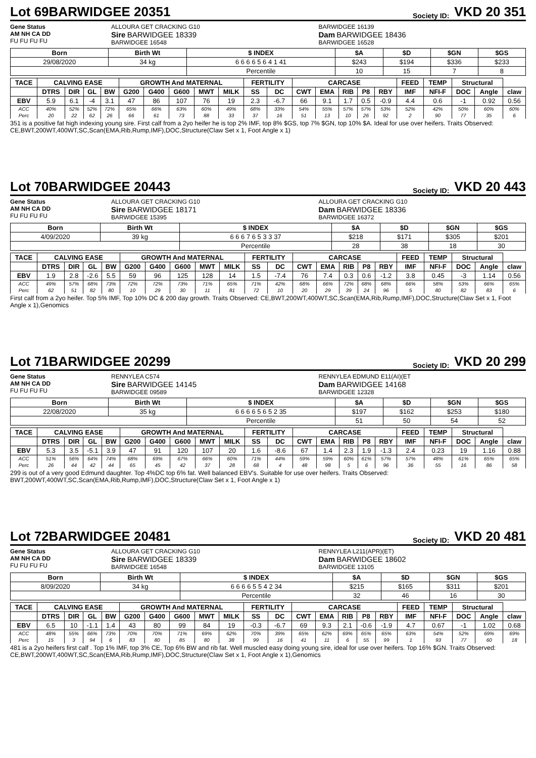Lot 69 BARWIDGEE 20351 Society ID: VKD 20 351
Gene Status
AM NH CA DD
FU FU FU FU
ALLOURA GET CRACKING G10
Sire BARWIDGEE 18339
BARWIDGEE 16548
BARWIDGEE 16139
Dam BARWIDGEE 18436
BARWIDGEE 16528
| Born | Birth Wt | $ INDEX | $A | $D | $GN | $GS |
| --- | --- | --- | --- | --- | --- | --- |
| 29/08/2020 | 34 kg | 6 6 6 6 5 6 4 1 41 | $243 | $194 | $336 | $233 |
| | | Percentile | 10 | 15 | 7 | 8 |
| TACE | CALVING EASE | | | | GROWTH And MATERNAL | | | | | FERTILITY | | CARCASE | | | | | FEED | TEMP | Structural | | |
| --- | --- | --- | --- | --- | --- | --- | --- | --- | --- | --- | --- | --- | --- | --- | --- | --- | --- | --- | --- | --- | --- |
| | DTRS | DIR | GL | BW | G200 | G400 | G600 | MWT | MILK | SS | DC | CWT | EMA | RIB | P8 | RBY | IMF | NFI-F | DOC | Angle | claw |
| EBV | 5.9 | 6.1 | -4 | 3.1 | 47 | 86 | 107 | 76 | 19 | 2.3 | -6.7 | 66 | 9.1 | 1.7 | 0.5 | -0.9 | 4.4 | 0.6 | -1 | 0.92 | 0.56 |
| ACC | 40% | 52% | 52% | 72% | 65% | 66% | 63% | 60% | 49% | 68% | 33% | 54% | 55% | 57% | 57% | 53% | 52% | 42% | 50% | 60% | 60% |
| Perc | 20 | 22 | 62 | 26 | 66 | 61 | 73 | 88 | 33 | 37 | 16 | 51 | 13 | 10 | 26 | 92 | 2 | 90 | 77 | 35 | 6 |
351 is a positive fat high indexing young sire. First calf from a 2yo heifer he is top 2% IMF, top 8% $GS, top 7% $GN, top 10% $A. Ideal for use over heifers. Traits Observed: CE,BWT,200WT,400WT,SC,Scan(EMA,Rib,Rump,IMF),DOC,Structure(Claw Set x 1, Foot Angle x 1)
Lot 70 BARWIDGEE 20443 Society ID: VKD 20 443
Gene Status
AM NH CA DD
FU FU FU FU
ALLOURA GET CRACKING G10
Sire BARWIDGEE 18171
BARWIDGEE 15395
ALLOURA GET CRACKING G10
Dam BARWIDGEE 18336
BARWIDGEE 16372
| Born | Birth Wt | $ INDEX | $A | $D | $GN | $GS |
| --- | --- | --- | --- | --- | --- | --- |
| 4/09/2020 | 39 kg | 6 6 6 7 6 5 3 3 37 | $218 | $171 | $305 | $201 |
| | | Percentile | 28 | 38 | 18 | 30 |
| TACE | CALVING EASE | | | | GROWTH And MATERNAL | | | | | FERTILITY | | CARCASE | | | | | FEED | TEMP | Structural | | |
| --- | --- | --- | --- | --- | --- | --- | --- | --- | --- | --- | --- | --- | --- | --- | --- | --- | --- | --- | --- | --- | --- |
| | DTRS | DIR | GL | BW | G200 | G400 | G600 | MWT | MILK | SS | DC | CWT | EMA | RIB | P8 | RBY | IMF | NFI-F | DOC | Angle | claw |
| EBV | 1.9 | 2.8 | -2.6 | 5.5 | 59 | 96 | 125 | 128 | 14 | 1.5 | -7.4 | 76 | 7.4 | 0.3 | 0.6 | -1.2 | 3.8 | 0.45 | -3 | 1.14 | 0.56 |
| ACC | 49% | 57% | 68% | 73% | 72% | 72% | 73% | 71% | 65% | 71% | 42% | 68% | 66% | 72% | 68% | 68% | 66% | 58% | 53% | 66% | 65% |
| Perc | 62 | 51 | 82 | 80 | 10 | 29 | 30 | 11 | 81 | 72 | 10 | 20 | 29 | 39 | 24 | 96 | 5 | 80 | 82 | 83 | 6 |
First calf from a 2yo heifer. Top 5% IMF, Top 10% DC & 200 day growth. Traits Observed: CE,BWT,200WT,400WT,SC,Scan(EMA,Rib,Rump,IMF),DOC,Structure(Claw Set x 1, Foot Angle x 1),Genomics
Lot 71 BARWIDGEE 20299 Society ID: VKD 20 299
Gene Status
AM NH CA DD
FU FU FU FU
RENNYLEA C574
Sire BARWIDGEE 14145
BARWIDGEE 09589
RENNYLEA EDMUND E11(AI)(ET
Dam BARWIDGEE 14168
BARWIDGEE 12328
| Born | Birth Wt | $ INDEX | $A | $D | $GN | $GS |
| --- | --- | --- | --- | --- | --- | --- |
| 22/08/2020 | 35 kg | 6 6 6 6 5 6 5 2 35 | $197 | $162 | $253 | $180 |
| | | Percentile | 51 | 50 | 54 | 52 |
| TACE | CALVING EASE | | | | GROWTH And MATERNAL | | | | | FERTILITY | | CARCASE | | | | | FEED | TEMP | Structural | | |
| --- | --- | --- | --- | --- | --- | --- | --- | --- | --- | --- | --- | --- | --- | --- | --- | --- | --- | --- | --- | --- | --- |
| | DTRS | DIR | GL | BW | G200 | G400 | G600 | MWT | MILK | SS | DC | CWT | EMA | RIB | P8 | RBY | IMF | NFI-F | DOC | Angle | claw |
| EBV | 5.3 | 3.5 | -5.1 | 3.9 | 47 | 91 | 120 | 107 | 20 | 1.6 | -8.6 | 67 | 1.4 | 2.3 | 1.9 | -1.3 | 2.4 | 0.23 | 19 | 1.16 | 0.88 |
| ACC | 51% | 56% | 64% | 74% | 68% | 69% | 67% | 66% | 60% | 71% | 44% | 59% | 59% | 60% | 61% | 57% | 57% | 48% | 61% | 65% | 65% |
| Perc | 26 | 44 | 42 | 44 | 65 | 45 | 42 | 37 | 28 | 68 | 4 | 48 | 98 | 5 | 6 | 96 | 36 | 55 | 16 | 86 | 58 |
299 is out of a very good Edmund daughter. Top 4%DC top 6% fat. Well balanced EBV's. Suitable for use over heifers. Traits Observed: BWT,200WT,400WT,SC,Scan(EMA,Rib,Rump,IMF),DOC,Structure(Claw Set x 1, Foot Angle x 1)
Lot 72 BARWIDGEE 20481 Society ID: VKD 20 481
Gene Status
AM NH CA DD
FU FU FU FU
ALLOURA GET CRACKING G10
Sire BARWIDGEE 18339
BARWIDGEE 16548
RENNYLEA L211(APR)(ET)
Dam BARWIDGEE 18602
BARWIDGEE 13105
| Born | Birth Wt | $ INDEX | $A | $D | $GN | $GS |
| --- | --- | --- | --- | --- | --- | --- |
| 8/09/2020 | 34 kg | 6 6 6 6 5 5 4 2 34 | $215 | $165 | $311 | $201 |
| | | Percentile | 32 | 46 | 16 | 30 |
| TACE | CALVING EASE | | | | GROWTH And MATERNAL | | | | | FERTILITY | | CARCASE | | | | | FEED | TEMP | Structural | | |
| --- | --- | --- | --- | --- | --- | --- | --- | --- | --- | --- | --- | --- | --- | --- | --- | --- | --- | --- | --- | --- | --- |
| | DTRS | DIR | GL | BW | G200 | G400 | G600 | MWT | MILK | SS | DC | CWT | EMA | RIB | P8 | RBY | IMF | NFI-F | DOC | Angle | claw |
| EBV | 6.5 | 10 | -1.1 | 1.4 | 43 | 80 | 99 | 84 | 19 | -0.3 | -6.7 | 69 | 9.3 | 2.1 | -0.6 | -1.9 | 4.7 | 0.67 | -1 | 1.02 | 0.68 |
| ACC | 48% | 55% | 66% | 73% | 70% | 70% | 71% | 69% | 62% | 70% | 39% | 65% | 62% | 69% | 65% | 65% | 63% | 54% | 52% | 69% | 69% |
| Perc | 15 | 3 | 94 | 6 | 83 | 80 | 85 | 80 | 38 | 99 | 16 | 41 | 11 | 6 | 55 | 99 | 1 | 93 | 77 | 60 | 18 |
481 is a 2yo heifers first calf . Top 1% IMF, top 3% CE, Top 6% BW and rib fat. Well muscled easy doing young sire, ideal for use over heifers. Top 16% $GN. Traits Observed: CE,BWT,200WT,400WT,SC,Scan(EMA,Rib,Rump,IMF),DOC,Structure(Claw Set x 1, Foot Angle x 1),Genomics